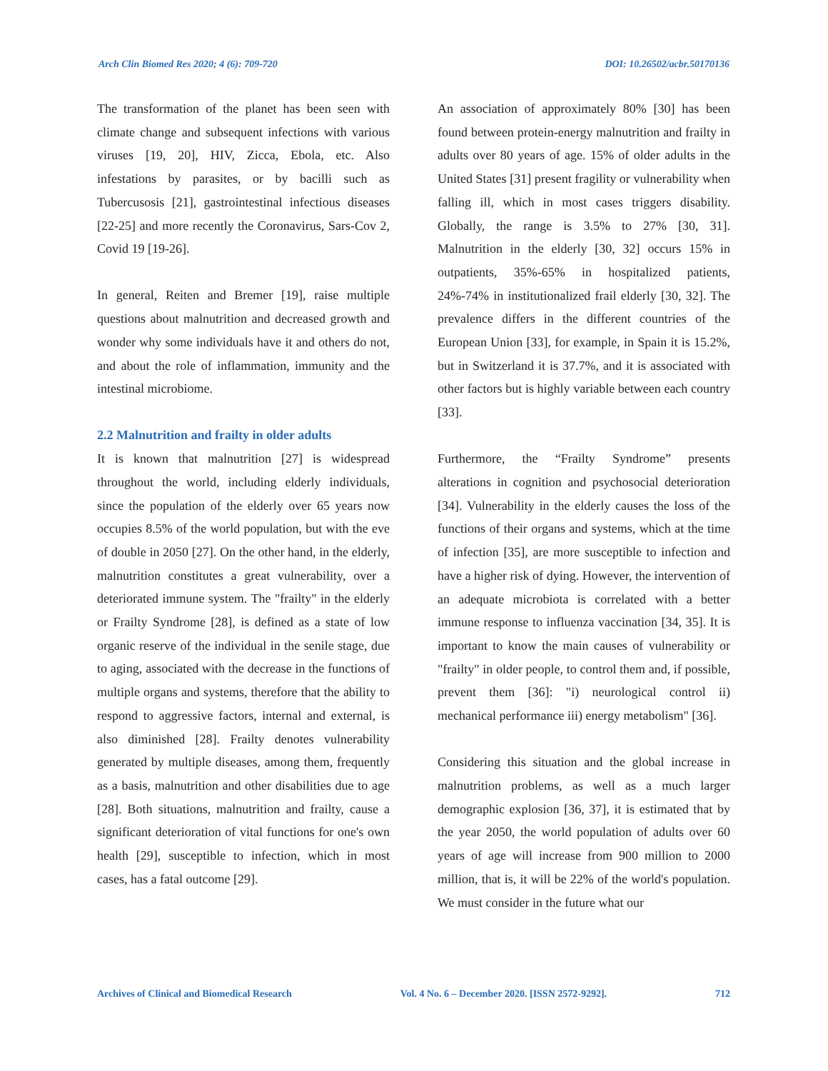Arch Clin Biomed Res 2020; 4 (6): 709-720 DOI: 10.26502/acbr.50170136
The transformation of the planet has been seen with climate change and subsequent infections with various viruses [19, 20], HIV, Zicca, Ebola, etc. Also infestations by parasites, or by bacilli such as Tubercusosis [21], gastrointestinal infectious diseases [22-25] and more recently the Coronavirus, Sars-Cov 2, Covid 19 [19-26].
In general, Reiten and Bremer [19], raise multiple questions about malnutrition and decreased growth and wonder why some individuals have it and others do not, and about the role of inflammation, immunity and the intestinal microbiome.
2.2 Malnutrition and frailty in older adults
It is known that malnutrition [27] is widespread throughout the world, including elderly individuals, since the population of the elderly over 65 years now occupies 8.5% of the world population, but with the eve of double in 2050 [27]. On the other hand, in the elderly, malnutrition constitutes a great vulnerability, over a deteriorated immune system. The "frailty" in the elderly or Frailty Syndrome [28], is defined as a state of low organic reserve of the individual in the senile stage, due to aging, associated with the decrease in the functions of multiple organs and systems, therefore that the ability to respond to aggressive factors, internal and external, is also diminished [28]. Frailty denotes vulnerability generated by multiple diseases, among them, frequently as a basis, malnutrition and other disabilities due to age [28]. Both situations, malnutrition and frailty, cause a significant deterioration of vital functions for one's own health [29], susceptible to infection, which in most cases, has a fatal outcome [29].
An association of approximately 80% [30] has been found between protein-energy malnutrition and frailty in adults over 80 years of age. 15% of older adults in the United States [31] present fragility or vulnerability when falling ill, which in most cases triggers disability. Globally, the range is 3.5% to 27% [30, 31]. Malnutrition in the elderly [30, 32] occurs 15% in outpatients, 35%-65% in hospitalized patients, 24%-74% in institutionalized frail elderly [30, 32]. The prevalence differs in the different countries of the European Union [33], for example, in Spain it is 15.2%, but in Switzerland it is 37.7%, and it is associated with other factors but is highly variable between each country [33].
Furthermore, the “Frailty Syndrome” presents alterations in cognition and psychosocial deterioration [34]. Vulnerability in the elderly causes the loss of the functions of their organs and systems, which at the time of infection [35], are more susceptible to infection and have a higher risk of dying. However, the intervention of an adequate microbiota is correlated with a better immune response to influenza vaccination [34, 35]. It is important to know the main causes of vulnerability or "frailty" in older people, to control them and, if possible, prevent them [36]: "i) neurological control ii) mechanical performance iii) energy metabolism" [36].
Considering this situation and the global increase in malnutrition problems, as well as a much larger demographic explosion [36, 37], it is estimated that by the year 2050, the world population of adults over 60 years of age will increase from 900 million to 2000 million, that is, it will be 22% of the world's population. We must consider in the future what our
Archives of Clinical and Biomedical Research Vol. 4 No. 6 – December 2020. [ISSN 2572-9292]. 712